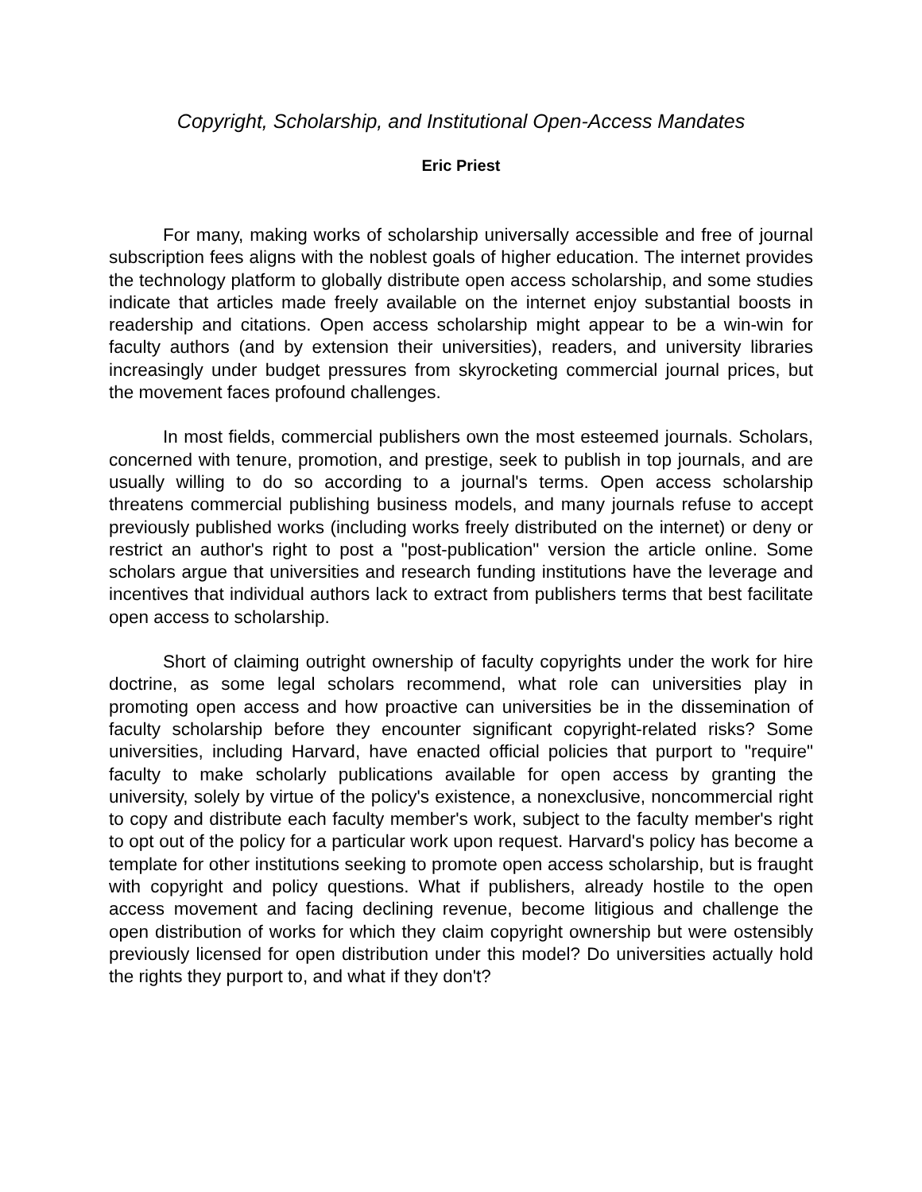Copyright, Scholarship, and Institutional Open-Access Mandates
Eric Priest
For many, making works of scholarship universally accessible and free of journal subscription fees aligns with the noblest goals of higher education. The internet provides the technology platform to globally distribute open access scholarship, and some studies indicate that articles made freely available on the internet enjoy substantial boosts in readership and citations. Open access scholarship might appear to be a win-win for faculty authors (and by extension their universities), readers, and university libraries increasingly under budget pressures from skyrocketing commercial journal prices, but the movement faces profound challenges.
In most fields, commercial publishers own the most esteemed journals. Scholars, concerned with tenure, promotion, and prestige, seek to publish in top journals, and are usually willing to do so according to a journal's terms. Open access scholarship threatens commercial publishing business models, and many journals refuse to accept previously published works (including works freely distributed on the internet) or deny or restrict an author's right to post a "post-publication" version the article online. Some scholars argue that universities and research funding institutions have the leverage and incentives that individual authors lack to extract from publishers terms that best facilitate open access to scholarship.
Short of claiming outright ownership of faculty copyrights under the work for hire doctrine, as some legal scholars recommend, what role can universities play in promoting open access and how proactive can universities be in the dissemination of faculty scholarship before they encounter significant copyright-related risks? Some universities, including Harvard, have enacted official policies that purport to "require" faculty to make scholarly publications available for open access by granting the university, solely by virtue of the policy's existence, a nonexclusive, noncommercial right to copy and distribute each faculty member's work, subject to the faculty member's right to opt out of the policy for a particular work upon request. Harvard's policy has become a template for other institutions seeking to promote open access scholarship, but is fraught with copyright and policy questions. What if publishers, already hostile to the open access movement and facing declining revenue, become litigious and challenge the open distribution of works for which they claim copyright ownership but were ostensibly previously licensed for open distribution under this model? Do universities actually hold the rights they purport to, and what if they don't?